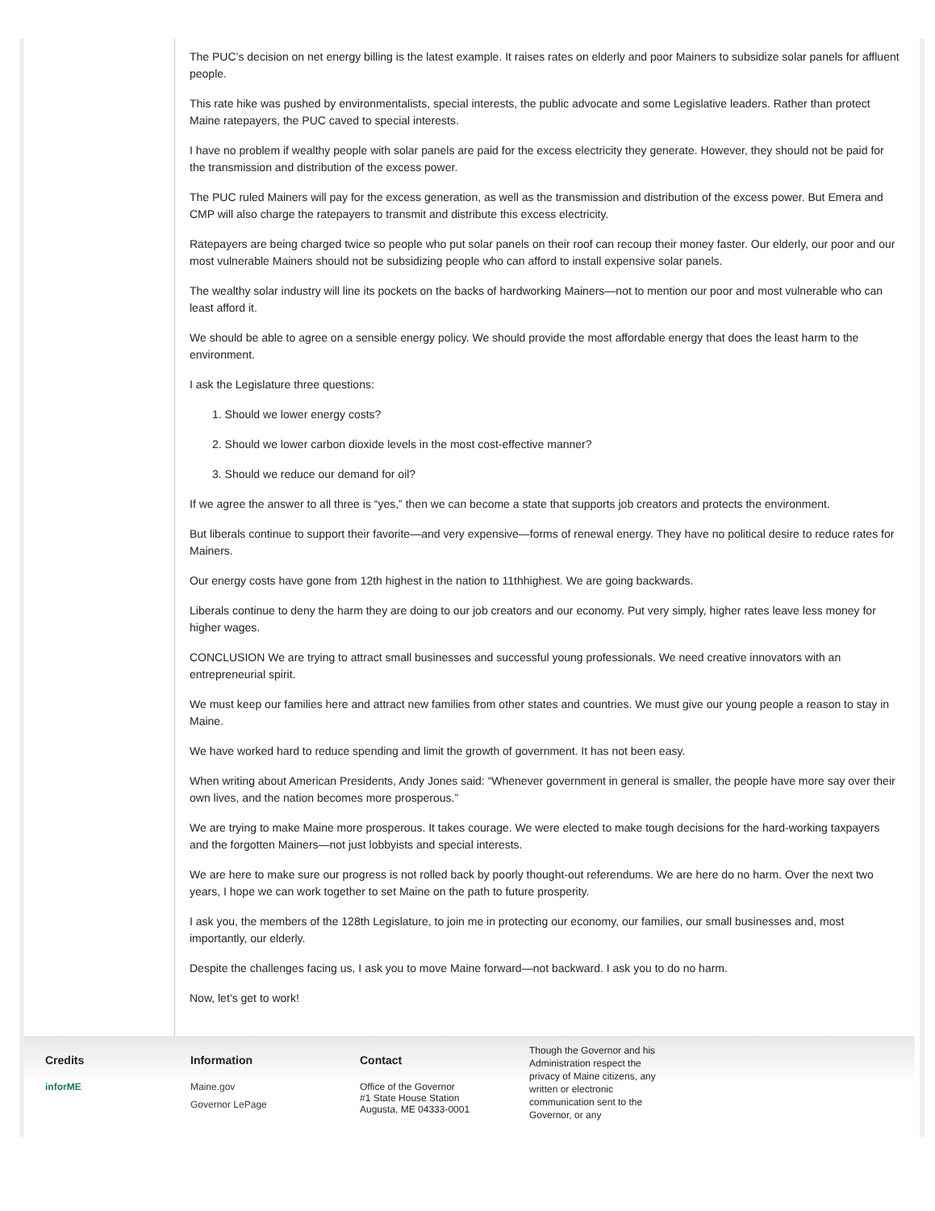The PUC’s decision on net energy billing is the latest example. It raises rates on elderly and poor Mainers to subsidize solar panels for affluent people.
This rate hike was pushed by environmentalists, special interests, the public advocate and some Legislative leaders. Rather than protect Maine ratepayers, the PUC caved to special interests.
I have no problem if wealthy people with solar panels are paid for the excess electricity they generate. However, they should not be paid for the transmission and distribution of the excess power.
The PUC ruled Mainers will pay for the excess generation, as well as the transmission and distribution of the excess power. But Emera and CMP will also charge the ratepayers to transmit and distribute this excess electricity.
Ratepayers are being charged twice so people who put solar panels on their roof can recoup their money faster. Our elderly, our poor and our most vulnerable Mainers should not be subsidizing people who can afford to install expensive solar panels.
The wealthy solar industry will line its pockets on the backs of hardworking Mainers—not to mention our poor and most vulnerable who can least afford it.
We should be able to agree on a sensible energy policy. We should provide the most affordable energy that does the least harm to the environment.
I ask the Legislature three questions:
1. Should we lower energy costs?
2. Should we lower carbon dioxide levels in the most cost-effective manner?
3. Should we reduce our demand for oil?
If we agree the answer to all three is “yes,” then we can become a state that supports job creators and protects the environment.
But liberals continue to support their favorite—and very expensive—forms of renewal energy. They have no political desire to reduce rates for Mainers.
Our energy costs have gone from 12th highest in the nation to 11thhighest. We are going backwards.
Liberals continue to deny the harm they are doing to our job creators and our economy. Put very simply, higher rates leave less money for higher wages.
CONCLUSION We are trying to attract small businesses and successful young professionals. We need creative innovators with an entrepreneurial spirit.
We must keep our families here and attract new families from other states and countries. We must give our young people a reason to stay in Maine.
We have worked hard to reduce spending and limit the growth of government. It has not been easy.
When writing about American Presidents, Andy Jones said: “Whenever government in general is smaller, the people have more say over their own lives, and the nation becomes more prosperous.”
We are trying to make Maine more prosperous. It takes courage. We were elected to make tough decisions for the hard-working taxpayers and the forgotten Mainers—not just lobbyists and special interests.
We are here to make sure our progress is not rolled back by poorly thought-out referendums. We are here do no harm. Over the next two years, I hope we can work together to set Maine on the path to future prosperity.
I ask you, the members of the 128th Legislature, to join me in protecting our economy, our families, our small businesses and, most importantly, our elderly.
Despite the challenges facing us, I ask you to move Maine forward—not backward. I ask you to do no harm.
Now, let’s get to work!
Credits
inforME
Information
Maine.gov
Governor LePage
Contact
Office of the Governor
#1 State House Station
Augusta, ME 04333-0001
Though the Governor and his Administration respect the privacy of Maine citizens, any written or electronic communication sent to the Governor, or any